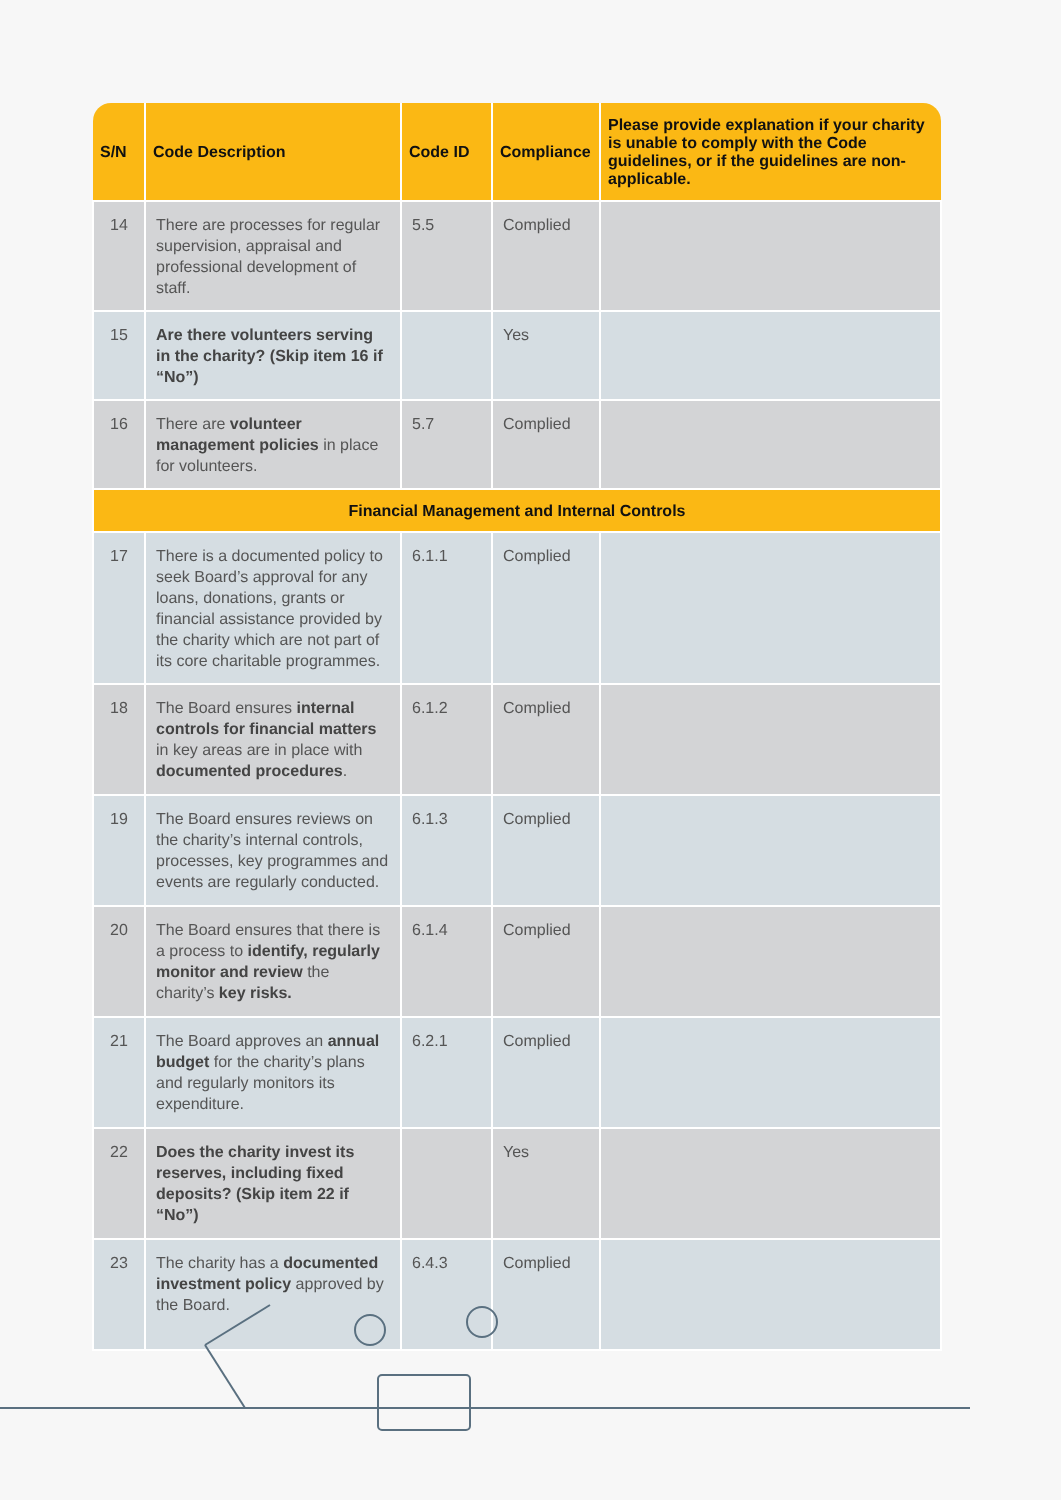| S/N | Code Description | Code ID | Compliance | Please provide explanation if your charity is unable to comply with the Code guidelines, or if the guidelines are non-applicable. |
| --- | --- | --- | --- | --- |
| 14 | There are processes for regular supervision, appraisal and professional development of staff. | 5.5 | Complied | |
| 15 | Are there volunteers serving in the charity? (Skip item 16 if “No”) | | Yes | |
| 16 | There are volunteer management policies in place for volunteers. | 5.7 | Complied | |
| Financial Management and Internal Controls | | | | |
| 17 | There is a documented policy to seek Board’s approval for any loans, donations, grants or financial assistance provided by the charity which are not part of its core charitable programmes. | 6.1.1 | Complied | |
| 18 | The Board ensures internal controls for financial matters in key areas are in place with documented procedures . | 6.1.2 | Complied | |
| 19 | The Board ensures reviews on the charity’s internal controls, processes, key programmes and events are regularly conducted. | 6.1.3 | Complied | |
| 20 | The Board ensures that there is a process to identify, regularly monitor and review the charity’s key risks. | 6.1.4 | Complied | |
| 21 | The Board approves an annual budget for the charity’s plans and regularly monitors its expenditure. | 6.2.1 | Complied | |
| 22 | Does the charity invest its reserves, including fixed deposits? (Skip item 22 if “No”) | | Yes | |
| 23 | The charity has a documented investment policy approved by the Board. | 6.4.3 | Complied | |